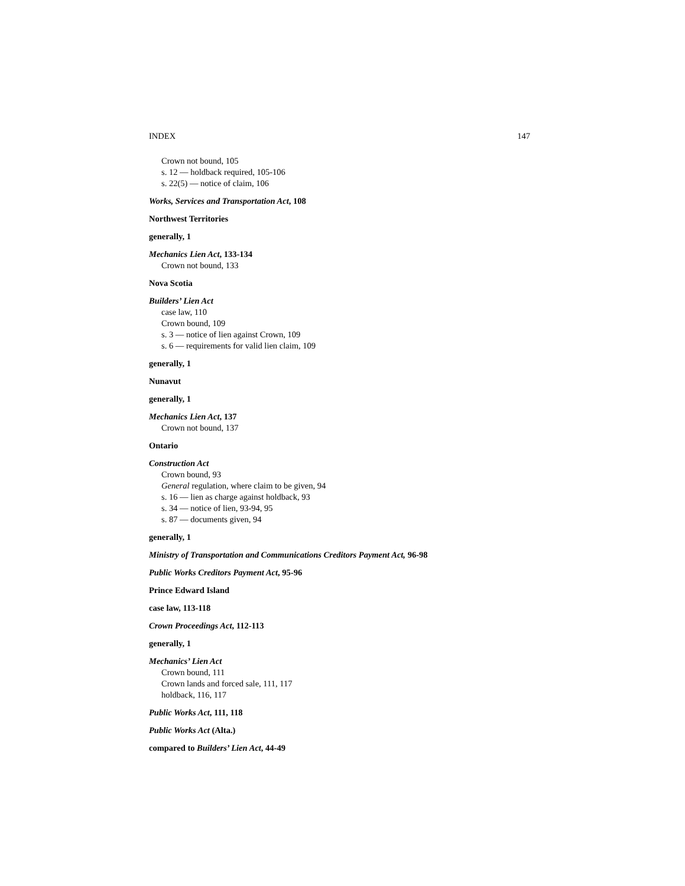INDEX 147
Crown not bound, 105
s. 12 — holdback required, 105-106
s. 22(5) — notice of claim, 106
Works, Services and Transportation Act, 108
Northwest Territories
generally, 1
Mechanics Lien Act, 133-134
Crown not bound, 133
Nova Scotia
Builders’ Lien Act
case law, 110
Crown bound, 109
s. 3 — notice of lien against Crown, 109
s. 6 — requirements for valid lien claim, 109
generally, 1
Nunavut
generally, 1
Mechanics Lien Act, 137
Crown not bound, 137
Ontario
Construction Act
Crown bound, 93
General regulation, where claim to be given, 94
s. 16 — lien as charge against holdback, 93
s. 34 — notice of lien, 93-94, 95
s. 87 — documents given, 94
generally, 1
Ministry of Transportation and Communications Creditors Payment Act, 96-98
Public Works Creditors Payment Act, 95-96
Prince Edward Island
case law, 113-118
Crown Proceedings Act, 112-113
generally, 1
Mechanics’ Lien Act
Crown bound, 111
Crown lands and forced sale, 111, 117
holdback, 116, 117
Public Works Act, 111, 118
Public Works Act (Alta.)
compared to Builders’ Lien Act, 44-49